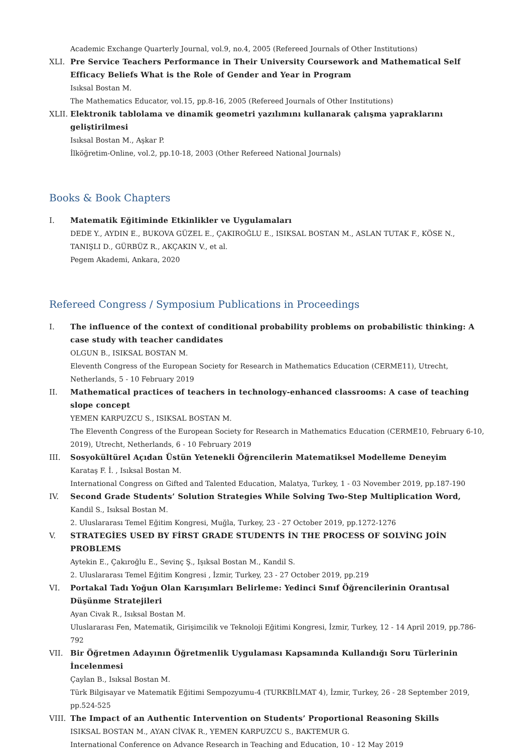Academic Exchange Quarterly Journal, vol.9, no.4, 2005 (Refereed Journals of Other Institutions)
XLI. Pre Service Teachers Performance in Their University Coursework and Mathematical Self Efficacy Beliefs What is the Role of Gender and Year in Program
Isıksal Bostan M.
The Mathematics Educator, vol.15, pp.8-16, 2005 (Refereed Journals of Other Institutions)
XLII.
Elektronik tablolama ve dinamik geometri yazılımını kullanarak çalışma yapraklarını geliştirilmesi
Isıksal Bostan M., Aşkar P.
İlköğretim-Online, vol.2, pp.10-18, 2003 (Other Refereed National Journals)
Books & Book Chapters
I. Matematik Eğitiminde Etkinlikler ve Uygulamaları
DEDE Y., AYDIN E., BUKOVA GÜZEL E., ÇAKIROĞLU E., ISIKSAL BOSTAN M., ASLAN TUTAK F., KÖSE N., TANIŞLI D., GÜRBÜZ R., AKÇAKIN V., et al.
Pegem Akademi, Ankara, 2020
Refereed Congress / Symposium Publications in Proceedings
I. The influence of the context of conditional probability problems on probabilistic thinking: A case study with teacher candidates
OLGUN B., ISIKSAL BOSTAN M.
Eleventh Congress of the European Society for Research in Mathematics Education (CERME11), Utrecht, Netherlands, 5 - 10 February 2019
II. Mathematical practices of teachers in technology-enhanced classrooms: A case of teaching slope concept
YEMEN KARPUZCU S., ISIKSAL BOSTAN M.
The Eleventh Congress of the European Society for Research in Mathematics Education (CERME10, February 6-10, 2019), Utrecht, Netherlands, 6 - 10 February 2019
III. Sosyokültürel Açıdan Üstün Yetenekli Öğrencilerin Matematiksel Modelleme Deneyim
Karataş F. İ. , Isıksal Bostan M.
International Congress on Gifted and Talented Education, Malatya, Turkey, 1 - 03 November 2019, pp.187-190
IV. Second Grade Students’ Solution Strategies While Solving Two-Step Multiplication Word,
Kandil S., Isıksal Bostan M.
2. Uluslararası Temel Eğitim Kongresi, Muğla, Turkey, 23 - 27 October 2019, pp.1272-1276
V. STRATEGİES USED BY FİRST GRADE STUDENTS İN THE PROCESS OF SOLVİNG JOİN PROBLEMS
Aytekin E., Çakıroğlu E., Sevinç Ş., Işıksal Bostan M., Kandil S.
2. Uluslararası Temel Eğitim Kongresi , İzmir, Turkey, 23 - 27 October 2019, pp.219
VI. Portakal Tadı Yoğun Olan Karışımları Belirleme: Yedinci Sınıf Öğrencilerinin Orantısal Düşünme Stratejileri
Ayan Civak R., Isıksal Bostan M.
Uluslararası Fen, Matematik, Girişimcilik ve Teknoloji Eğitimi Kongresi, İzmir, Turkey, 12 - 14 April 2019, pp.786-792
VII. Bir Öğretmen Adayının Öğretmenlik Uygulaması Kapsamında Kullandığı Soru Türlerinin İncelenmesi
Çaylan B., Isıksal Bostan M.
Türk Bilgisayar ve Matematik Eğitimi Sempozyumu-4 (TURKBİLMAT 4), İzmir, Turkey, 26 - 28 September 2019, pp.524-525
VIII.
The Impact of an Authentic Intervention on Students’ Proportional Reasoning Skills
ISIKSAL BOSTAN M., AYAN CİVAK R., YEMEN KARPUZCU S., BAKTEMUR G.
International Conference on Advance Research in Teaching and Education, 10 - 12 May 2019